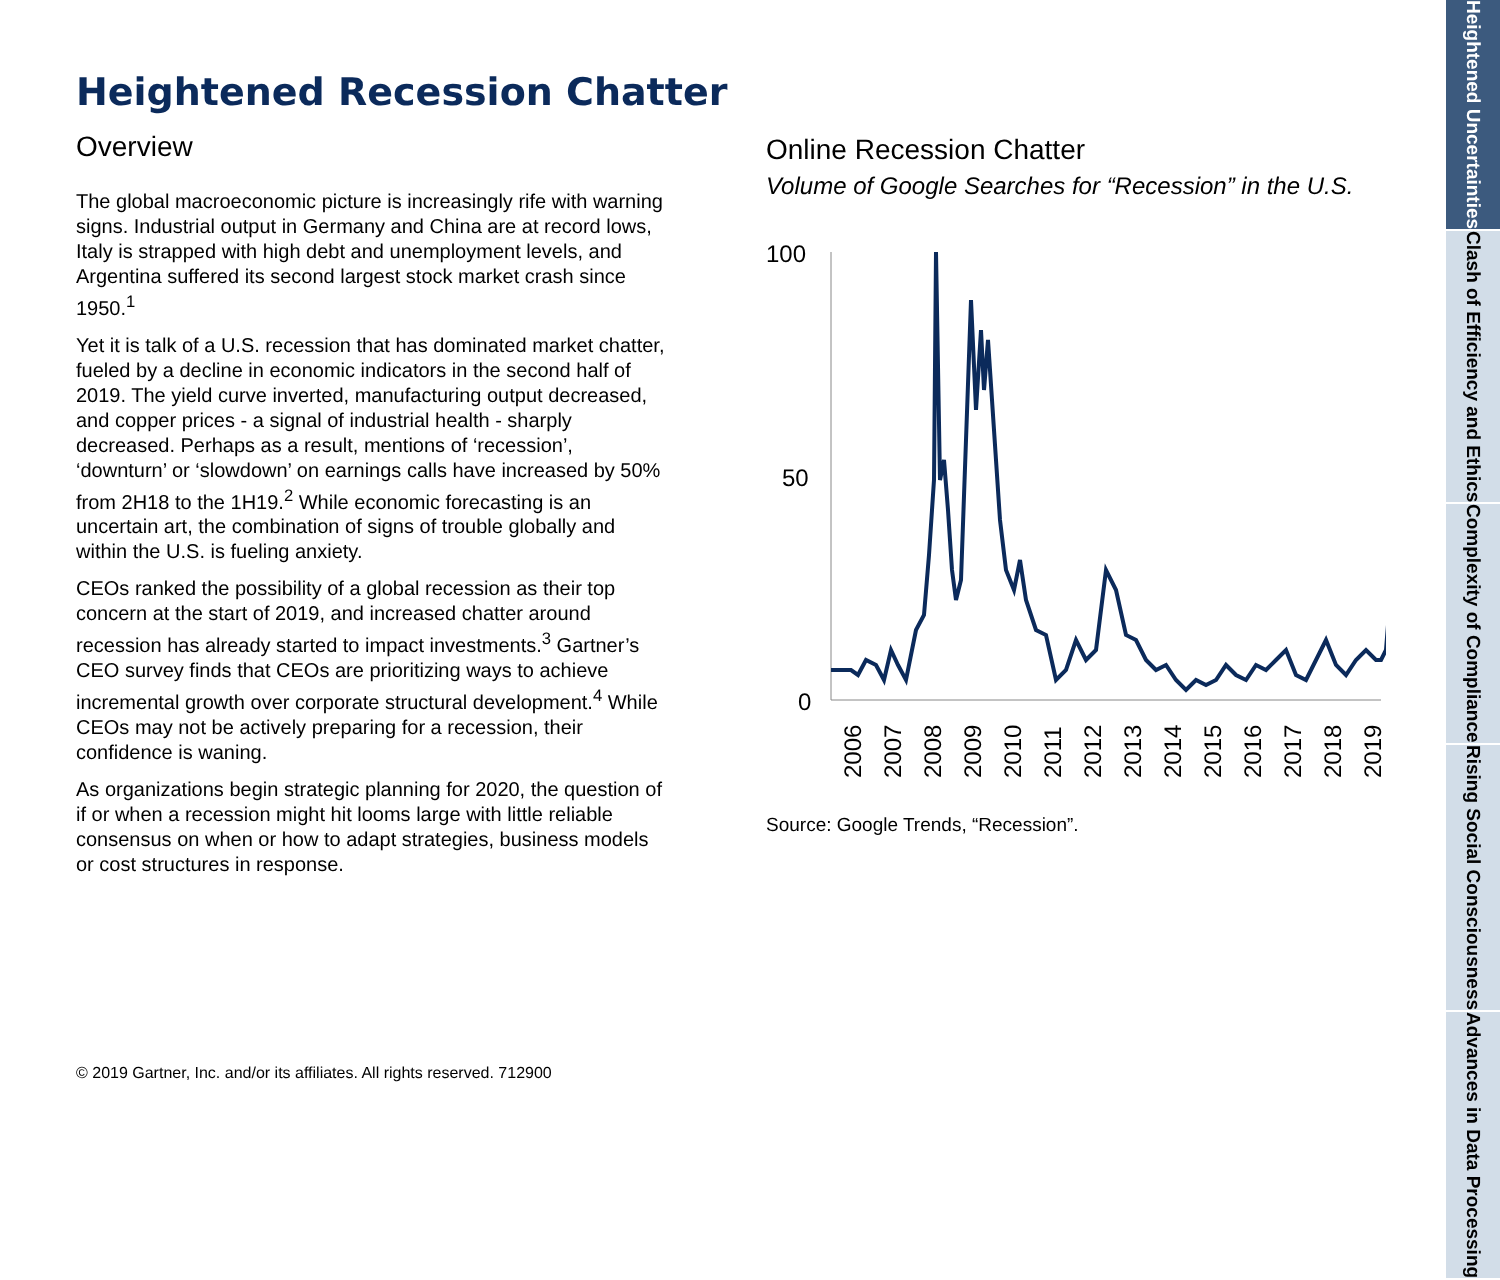Heightened Recession Chatter
Overview
The global macroeconomic picture is increasingly rife with warning signs. Industrial output in Germany and China are at record lows, Italy is strapped with high debt and unemployment levels, and Argentina suffered its second largest stock market crash since 1950.<sup>1</sup>
Yet it is talk of a U.S. recession that has dominated market chatter, fueled by a decline in economic indicators in the second half of 2019. The yield curve inverted, manufacturing output decreased, and copper prices - a signal of industrial health - sharply decreased. Perhaps as a result, mentions of ‘recession’, ‘downturn’ or ‘slowdown’ on earnings calls have increased by 50% from 2H18 to the 1H19.<sup>2</sup> While economic forecasting is an uncertain art, the combination of signs of trouble globally and within the U.S. is fueling anxiety.
CEOs ranked the possibility of a global recession as their top concern at the start of 2019, and increased chatter around recession has already started to impact investments.<sup>3</sup> Gartner’s CEO survey finds that CEOs are prioritizing ways to achieve incremental growth over corporate structural development.<sup>4</sup> While CEOs may not be actively preparing for a recession, their confidence is waning.
As organizations begin strategic planning for 2020, the question of if or when a recession might hit looms large with little reliable consensus on when or how to adapt strategies, business models or cost structures in response.
Online Recession Chatter
Volume of Google Searches for “Recession” in the U.S.
100
50
0
2006
2007
2008
2009
2010
2011
2012
2013
2014
2015
2016
2017
2018
2019
Source: Google Trends, “Recession”.
© 2019 Gartner, Inc. and/or its affiliates. All rights reserved. 712900
Heightened Uncertainties
Clash of Efficiency and Ethics
Complexity of Compliance
Rising Social Consciousness
Advances in Data Processing